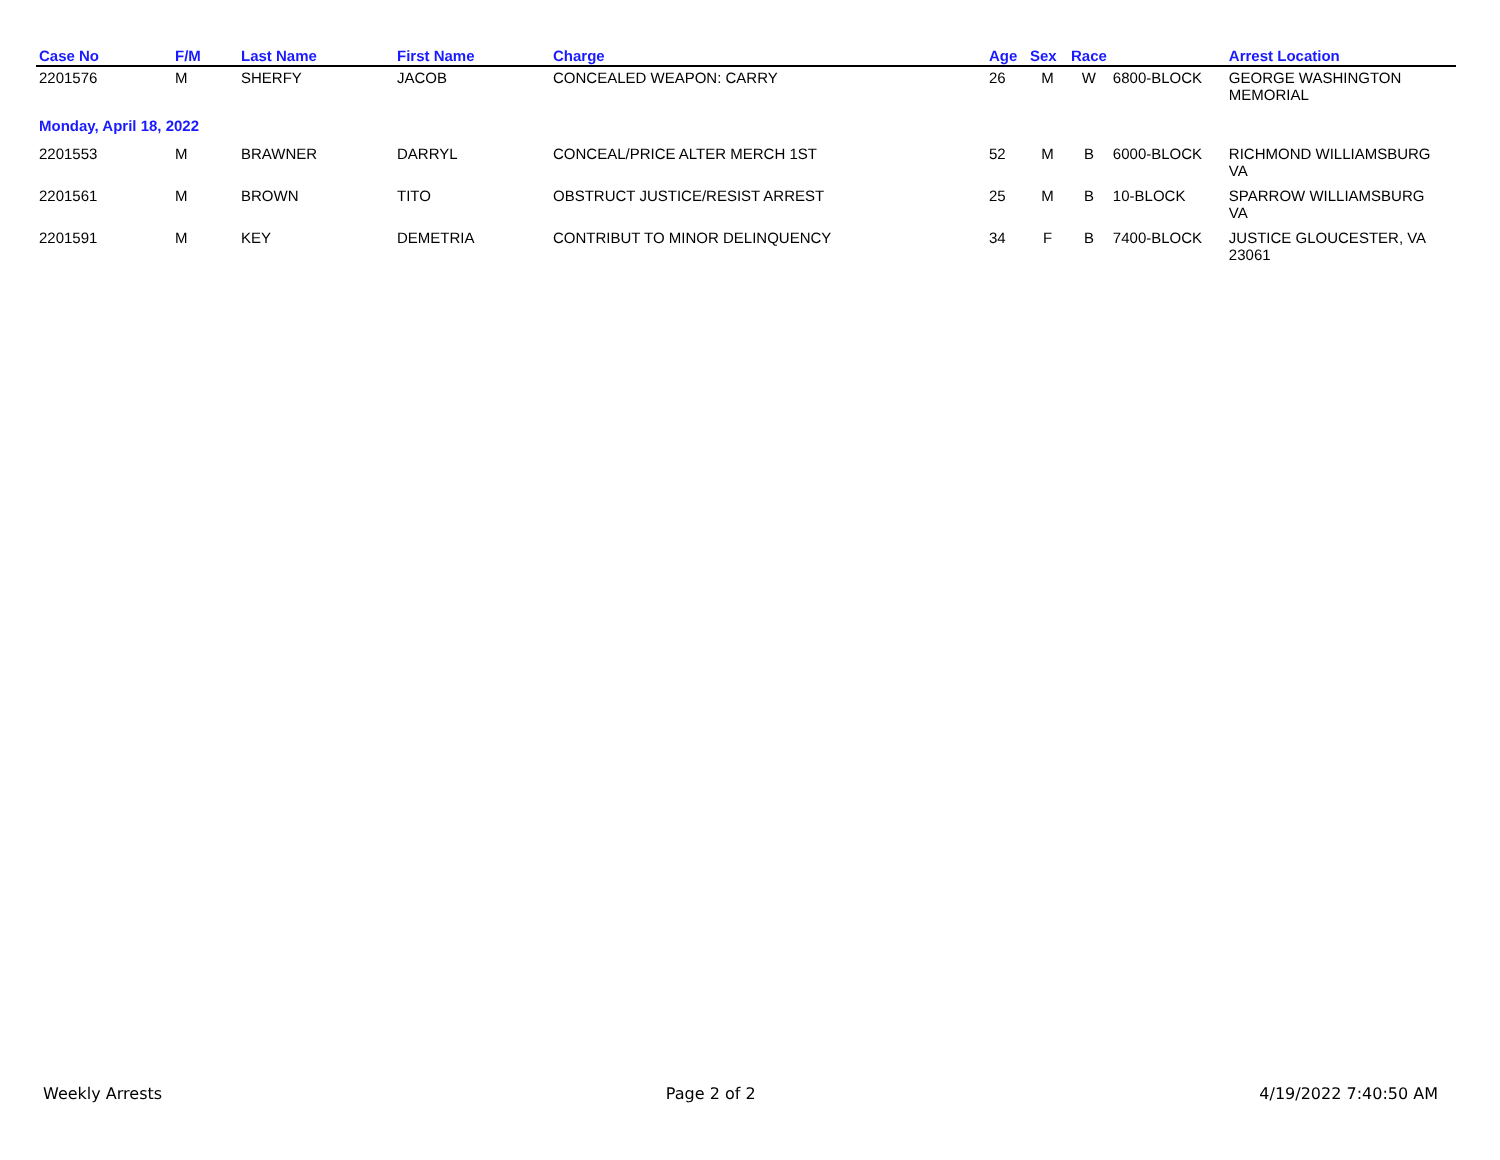| Case No | F/M | Last Name | First Name | Charge | Age | Sex | Race | | Arrest Location |
| --- | --- | --- | --- | --- | --- | --- | --- | --- | --- |
| 2201576 | M | SHERFY | JACOB | CONCEALED WEAPON: CARRY | 26 | M | W | 6800-BLOCK | GEORGE WASHINGTON MEMORIAL |
| Monday, April 18, 2022 | | | | | | | | | |
| 2201553 | M | BRAWNER | DARRYL | CONCEAL/PRICE ALTER MERCH 1ST | 52 | M | B | 6000-BLOCK | RICHMOND WILLIAMSBURG VA |
| 2201561 | M | BROWN | TITO | OBSTRUCT JUSTICE/RESIST ARREST | 25 | M | B | 10-BLOCK | SPARROW WILLIAMSBURG VA |
| 2201591 | M | KEY | DEMETRIA | CONTRIBUT TO MINOR DELINQUENCY | 34 | F | B | 7400-BLOCK | JUSTICE GLOUCESTER, VA 23061 |
Weekly Arrests Page 2 of 2 4/19/2022 7:40:50 AM